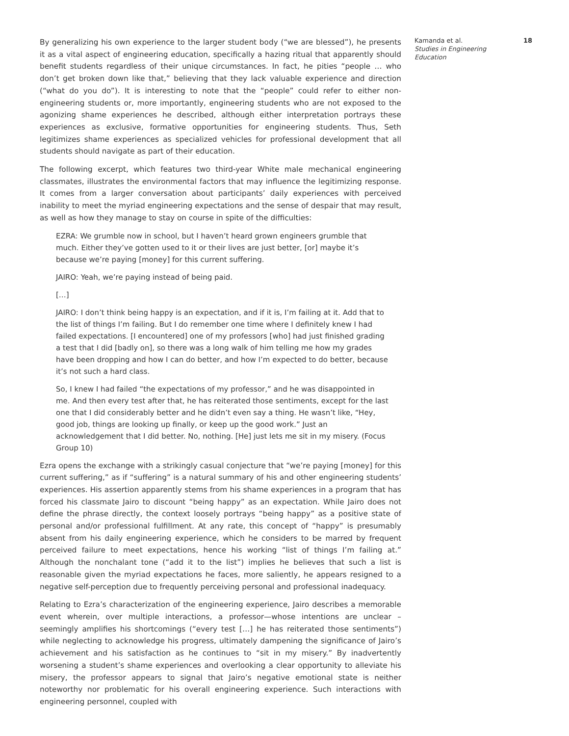By generalizing his own experience to the larger student body (“we are blessed”), he presents it as a vital aspect of engineering education, specifically a hazing ritual that apparently should benefit students regardless of their unique circumstances. In fact, he pities “people … who don’t get broken down like that,” believing that they lack valuable experience and direction (“what do you do”). It is interesting to note that the “people” could refer to either non-engineering students or, more importantly, engineering students who are not exposed to the agonizing shame experiences he described, although either interpretation portrays these experiences as exclusive, formative opportunities for engineering students. Thus, Seth legitimizes shame experiences as specialized vehicles for professional development that all students should navigate as part of their education.
The following excerpt, which features two third-year White male mechanical engineering classmates, illustrates the environmental factors that may influence the legitimizing response. It comes from a larger conversation about participants’ daily experiences with perceived inability to meet the myriad engineering expectations and the sense of despair that may result, as well as how they manage to stay on course in spite of the difficulties:
EZRA: We grumble now in school, but I haven’t heard grown engineers grumble that much. Either they’ve gotten used to it or their lives are just better, [or] maybe it’s because we’re paying [money] for this current suffering.
JAIRO: Yeah, we’re paying instead of being paid.
[…]
JAIRO: I don’t think being happy is an expectation, and if it is, I’m failing at it. Add that to the list of things I’m failing. But I do remember one time where I definitely knew I had failed expectations. [I encountered] one of my professors [who] had just finished grading a test that I did [badly on], so there was a long walk of him telling me how my grades have been dropping and how I can do better, and how I’m expected to do better, because it’s not such a hard class.
So, I knew I had failed “the expectations of my professor,” and he was disappointed in me. And then every test after that, he has reiterated those sentiments, except for the last one that I did considerably better and he didn’t even say a thing. He wasn’t like, “Hey, good job, things are looking up finally, or keep up the good work.” Just an acknowledgement that I did better. No, nothing. [He] just lets me sit in my misery. (Focus Group 10)
Ezra opens the exchange with a strikingly casual conjecture that “we’re paying [money] for this current suffering,” as if “suffering” is a natural summary of his and other engineering students’ experiences. His assertion apparently stems from his shame experiences in a program that has forced his classmate Jairo to discount “being happy” as an expectation. While Jairo does not define the phrase directly, the context loosely portrays “being happy” as a positive state of personal and/or professional fulfillment. At any rate, this concept of “happy” is presumably absent from his daily engineering experience, which he considers to be marred by frequent perceived failure to meet expectations, hence his working “list of things I’m failing at.” Although the nonchalant tone (“add it to the list”) implies he believes that such a list is reasonable given the myriad expectations he faces, more saliently, he appears resigned to a negative self-perception due to frequently perceiving personal and professional inadequacy.
Relating to Ezra’s characterization of the engineering experience, Jairo describes a memorable event wherein, over multiple interactions, a professor—whose intentions are unclear – seemingly amplifies his shortcomings (“every test […] he has reiterated those sentiments”) while neglecting to acknowledge his progress, ultimately dampening the significance of Jairo’s achievement and his satisfaction as he continues to “sit in my misery.” By inadvertently worsening a student’s shame experiences and overlooking a clear opportunity to alleviate his misery, the professor appears to signal that Jairo’s negative emotional state is neither noteworthy nor problematic for his overall engineering experience. Such interactions with engineering personnel, coupled with
Kamanda et al.
Studies in Engineering Education
18